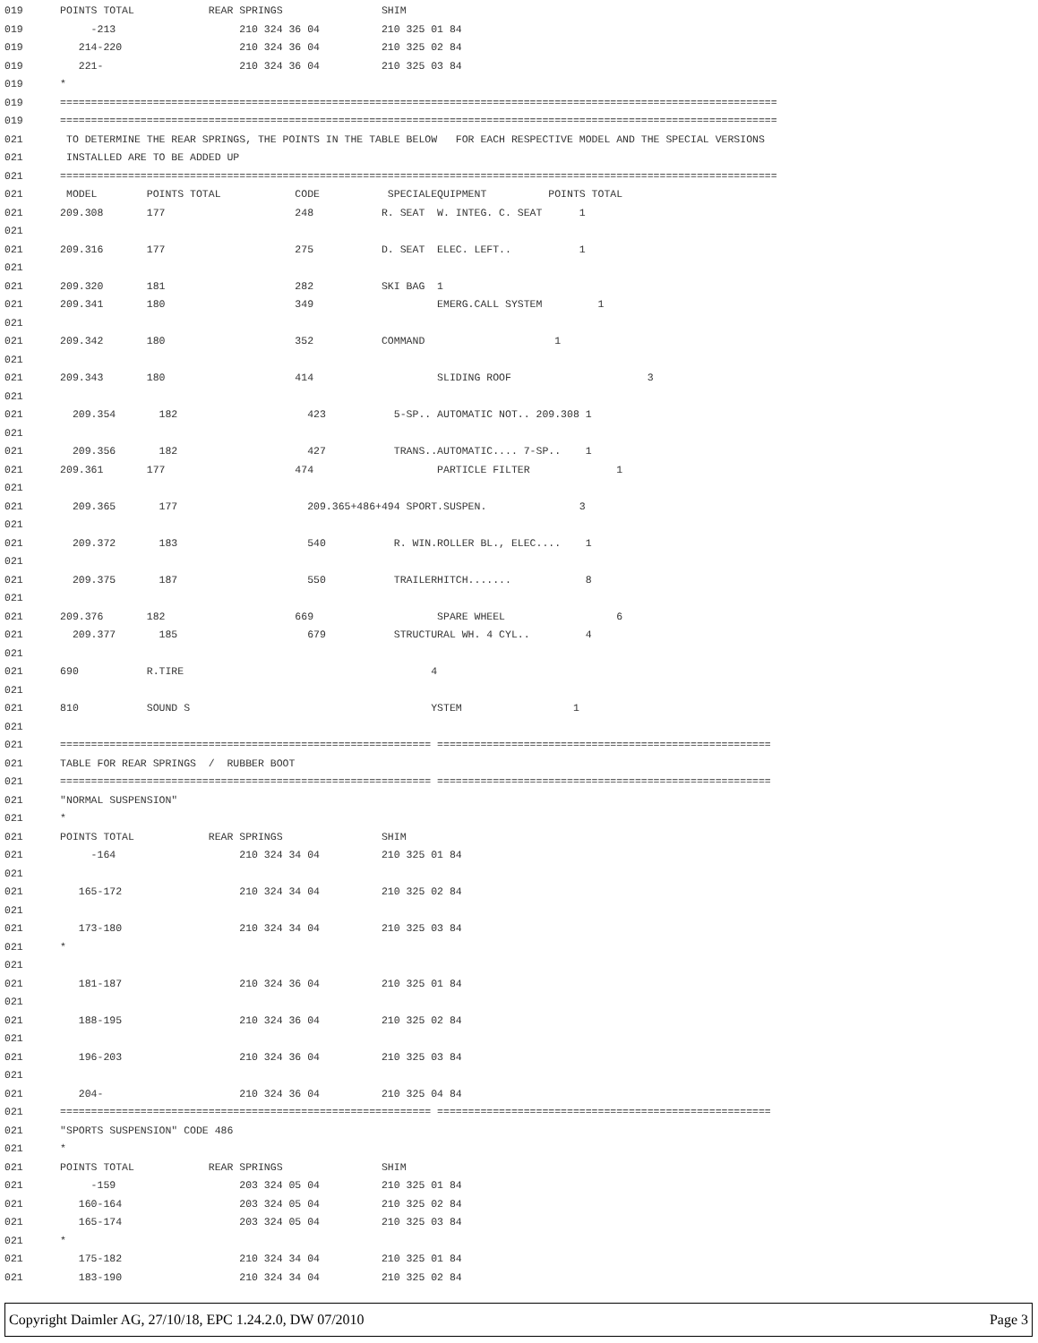019 POINTS TOTAL REAR SPRINGS SHIM
019 -213 210 324 36 04 210 325 01 84
019 214-220 210 324 36 04 210 325 02 84
019 221- 210 324 36 04 210 325 03 84
019 *
019 ====================================================================================================================
019 ====================================================================================================================
021 TO DETERMINE THE REAR SPRINGS, THE POINTS IN THE TABLE BELOW FOR EACH RESPECTIVE MODEL AND THE SPECIAL VERSIONS
021 INSTALLED ARE TO BE ADDED UP
021 ====================================================================================================================
021 MODEL POINTS TOTAL CODE SPECIALEQUIPMENT POINTS TOTAL
021 209.308 177 248 R. SEAT W. INTEG. C. SEAT 1
021
021 209.316 177 275 D. SEAT ELEC. LEFT.. 1
021
021 209.320 181 282 SKI BAG 1
021 209.341 180 349 EMERG.CALL SYSTEM 1
021
021 209.342 180 352 COMMAND 1
021
021 209.343 180 414 SLIDING ROOF 3
021
021 209.354 182 423 5-SP.. AUTOMATIC NOT.. 209.308 1
021
021 209.356 182 427 TRANS..AUTOMATIC.... 7-SP.. 1
021 209.361 177 474 PARTICLE FILTER 1
021
021 209.365 177 209.365+486+494 SPORT.SUSPEN. 3
021
021 209.372 183 540 R. WIN.ROLLER BL., ELEC.... 1
021
021 209.375 187 550 TRAILERHITCH....... 8
021
021 209.376 182 669 SPARE WHEEL 6
021 209.377 185 679 STRUCTURAL WH. 4 CYL.. 4
021
021 690 R.TIRE 4
021
021 810 SOUND S YSTEM 1
021
021 ============================================================ ======================================================
021 TABLE FOR REAR SPRINGS / RUBBER BOOT
021 ============================================================ ======================================================
021 "NORMAL SUSPENSION"
021 *
021 POINTS TOTAL REAR SPRINGS SHIM
021 -164 210 324 34 04 210 325 01 84
021
021 165-172 210 324 34 04 210 325 02 84
021
021 173-180 210 324 34 04 210 325 03 84
021 *
021
021 181-187 210 324 36 04 210 325 01 84
021
021 188-195 210 324 36 04 210 325 02 84
021
021 196-203 210 324 36 04 210 325 03 84
021
021 204- 210 324 36 04 210 325 04 84
021 ============================================================ ======================================================
021 "SPORTS SUSPENSION" CODE 486
021 *
021 POINTS TOTAL REAR SPRINGS SHIM
021 -159 203 324 05 04 210 325 01 84
021 160-164 203 324 05 04 210 325 02 84
021 165-174 203 324 05 04 210 325 03 84
021 *
021 175-182 210 324 34 04 210 325 01 84
021 183-190 210 324 34 04 210 325 02 84
Copyright Daimler AG, 27/10/18, EPC 1.24.2.0, DW 07/2010 Page 3